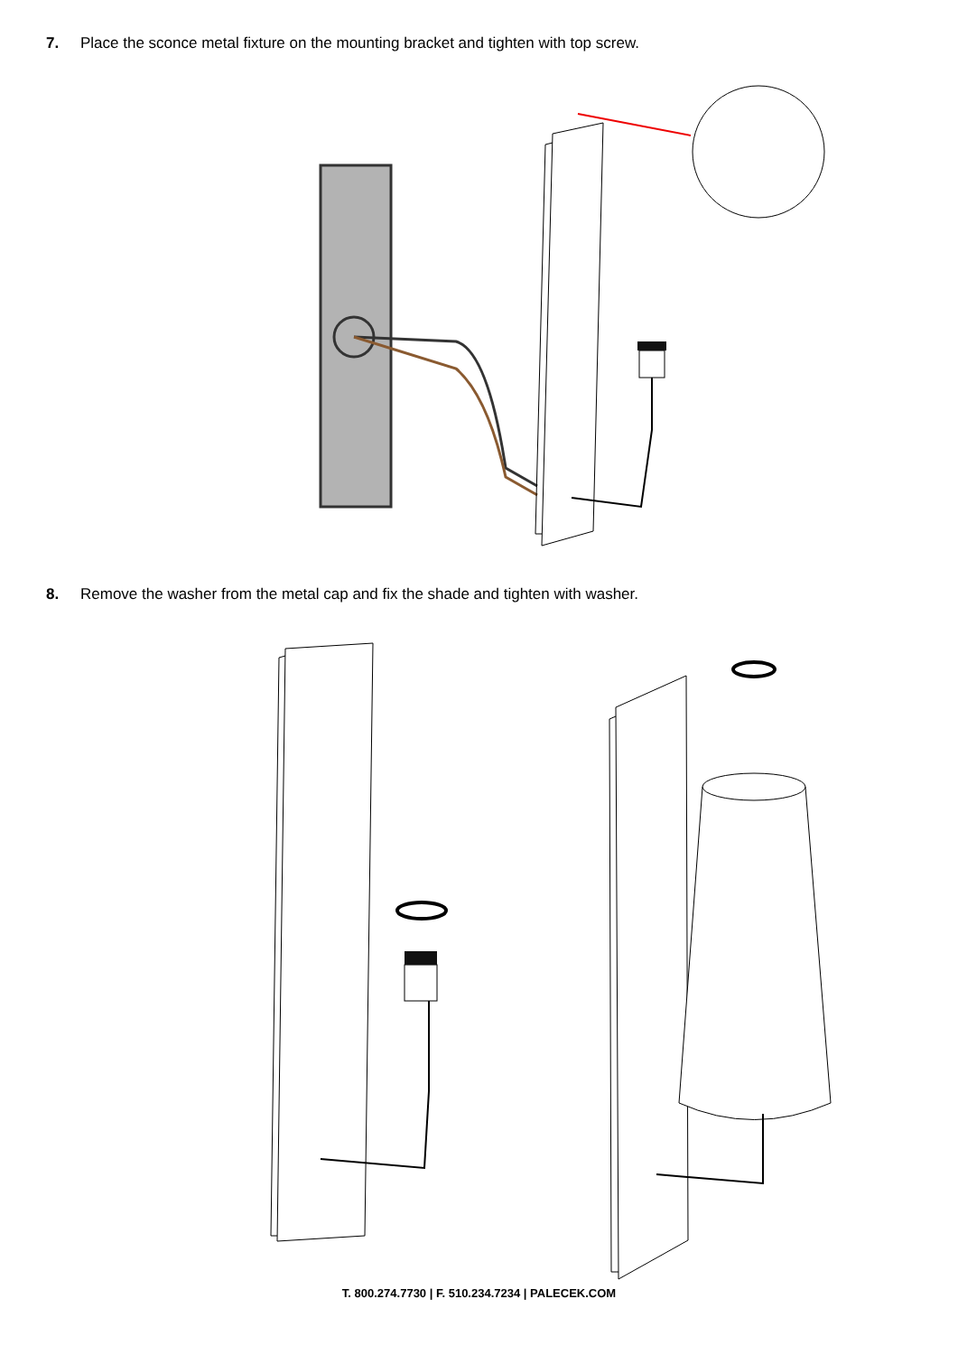7. Place the sconce metal fixture on the mounting bracket and tighten with top screw.
8. Remove the washer from the metal cap and fix the shade and tighten with washer.
T. 800.274.7730 | F. 510.234.7234 | PALECEK.COM